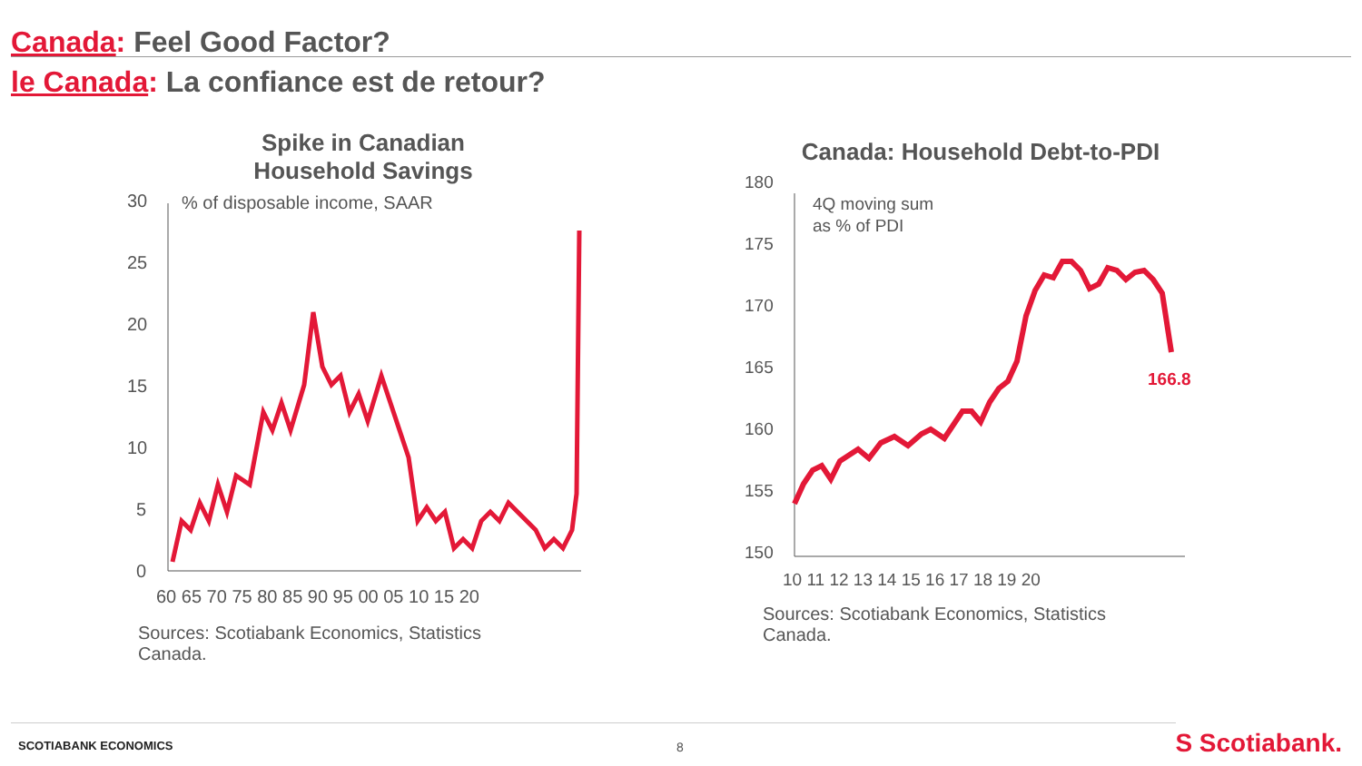Canada: Feel Good Factor?
le Canada: La confiance est de retour?
Spike in Canadian
Household Savings
30
25
20
15
10
5
0
% of disposable income, SAAR
60 65 70 75 80 85 90 95 00 05 10 15 20
Sources: Scotiabank Economics, Statistics
Canada.
Canada: Household Debt-to-PDI
180
175
170
165
160
155
150
4Q moving sum
as % of PDI
10 11 12 13 14 15 16 17 18 19 20
166.8
Sources: Scotiabank Economics, Statistics
Canada.
SCOTIABANK ECONOMICS 8 S Scotiabank.